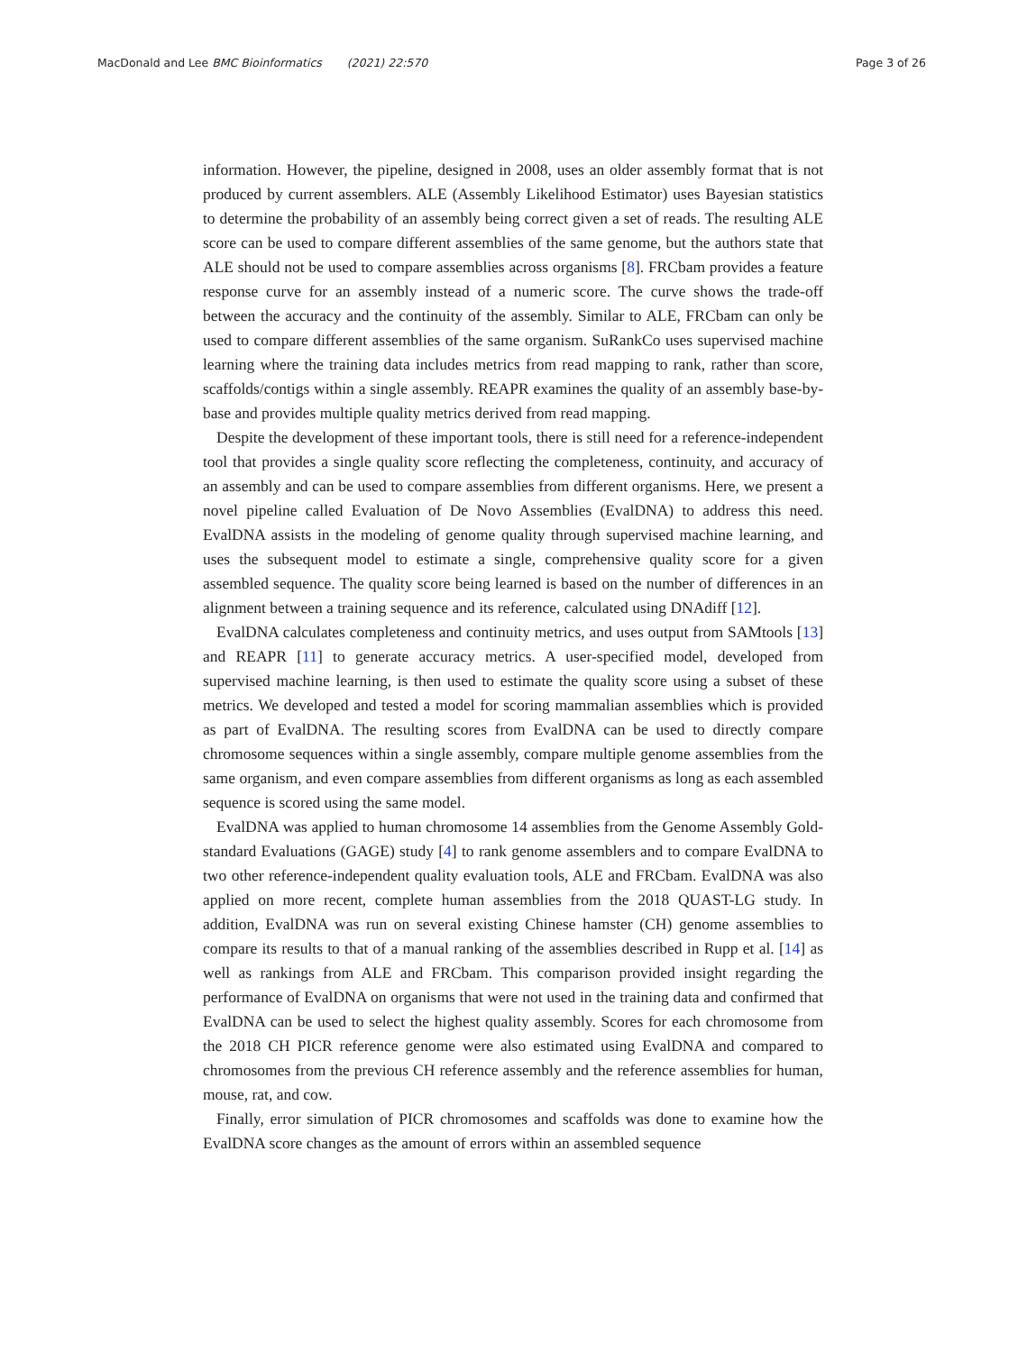MacDonald and Lee BMC Bioinformatics (2021) 22:570 Page 3 of 26
information. However, the pipeline, designed in 2008, uses an older assembly format that is not produced by current assemblers. ALE (Assembly Likelihood Estimator) uses Bayesian statistics to determine the probability of an assembly being correct given a set of reads. The resulting ALE score can be used to compare different assemblies of the same genome, but the authors state that ALE should not be used to compare assemblies across organisms [8]. FRCbam provides a feature response curve for an assembly instead of a numeric score. The curve shows the trade-off between the accuracy and the continuity of the assembly. Similar to ALE, FRCbam can only be used to compare different assemblies of the same organism. SuRankCo uses supervised machine learning where the training data includes metrics from read mapping to rank, rather than score, scaffolds/contigs within a single assembly. REAPR examines the quality of an assembly base-by-base and provides multiple quality metrics derived from read mapping.
Despite the development of these important tools, there is still need for a reference-independent tool that provides a single quality score reflecting the completeness, continuity, and accuracy of an assembly and can be used to compare assemblies from different organisms. Here, we present a novel pipeline called Evaluation of De Novo Assemblies (EvalDNA) to address this need. EvalDNA assists in the modeling of genome quality through supervised machine learning, and uses the subsequent model to estimate a single, comprehensive quality score for a given assembled sequence. The quality score being learned is based on the number of differences in an alignment between a training sequence and its reference, calculated using DNAdiff [12].
EvalDNA calculates completeness and continuity metrics, and uses output from SAMtools [13] and REAPR [11] to generate accuracy metrics. A user-specified model, developed from supervised machine learning, is then used to estimate the quality score using a subset of these metrics. We developed and tested a model for scoring mammalian assemblies which is provided as part of EvalDNA. The resulting scores from EvalDNA can be used to directly compare chromosome sequences within a single assembly, compare multiple genome assemblies from the same organism, and even compare assemblies from different organisms as long as each assembled sequence is scored using the same model.
EvalDNA was applied to human chromosome 14 assemblies from the Genome Assembly Gold-standard Evaluations (GAGE) study [4] to rank genome assemblers and to compare EvalDNA to two other reference-independent quality evaluation tools, ALE and FRCbam. EvalDNA was also applied on more recent, complete human assemblies from the 2018 QUAST-LG study. In addition, EvalDNA was run on several existing Chinese hamster (CH) genome assemblies to compare its results to that of a manual ranking of the assemblies described in Rupp et al. [14] as well as rankings from ALE and FRCbam. This comparison provided insight regarding the performance of EvalDNA on organisms that were not used in the training data and confirmed that EvalDNA can be used to select the highest quality assembly. Scores for each chromosome from the 2018 CH PICR reference genome were also estimated using EvalDNA and compared to chromosomes from the previous CH reference assembly and the reference assemblies for human, mouse, rat, and cow.
Finally, error simulation of PICR chromosomes and scaffolds was done to examine how the EvalDNA score changes as the amount of errors within an assembled sequence